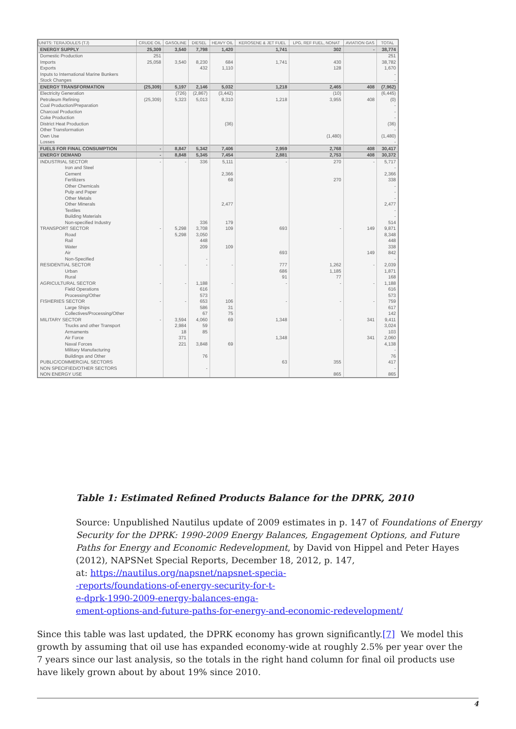| UNITS: TERAJOULES (TJ) | CRUDE OIL | GASOLINE | DIESEL | HEAVY OIL | KEROSENE & JET FUEL | LPG, REF FUEL, NONAT | AVIATION GAS | TOTAL |
| --- | --- | --- | --- | --- | --- | --- | --- | --- |
| ENERGY SUPPLY | 25,309 | 3,540 | 7,798 | 1,420 | 1,741 | 302 | - | 38,774 |
| Domestic Production | 251 | | | | | | | 251 |
| Imports | 25,058 | 3,540 | 8,230 | 684 | 1,741 | 430 | | 38,782 |
| Exports | | | 432 | 1,110 | | 128 | | 1,670 |
| Inputs to International Marine Bunkers | | | | | | | | - |
| Stock Changes | | | | | | | | - |
| ENERGY TRANSFORMATION | (25,309) | 5,197 | 2,146 | 5,032 | 1,218 | 2,465 | 408 | (7,962) |
| Electricity Generation | | (726) | (2,867) | (3,442) | | (10) | | (6,445) |
| Petroleum Refining | (25,309) | 5,323 | 5,013 | 8,310 | 1,218 | 3,955 | 408 | (0) |
| Coal Production/Preparation | | | | | | | | - |
| Charcoal Production | | | | | | | | - |
| Coke Production | | | | | | | | - |
| District Heat Production | | | | (36) | | | | (36) |
| Other Transformation | | | | | | | | - |
| Own Use | | | | | | (1,480) | | (1,480) |
| Losses | | | | | | | | - |
| FUELS FOR FINAL CONSUMPTION | - | 8,847 | 5,342 | 7,406 | 2,959 | 2,768 | 408 | 30,417 |
| ENERGY DEMAND | - | 8,848 | 5,345 | 7,454 | 2,881 | 2,753 | 408 | 30,372 |
| INDUSTRIAL SECTOR | - | - | 336 | 5,111 | - | 270 | - | 5,717 |
| Iron and Steel | | | | | | | | - |
| Cement | | | | 2,366 | | | | 2,366 |
| Fertilizers | | | | 68 | | 270 | | 338 |
| Other Chemicals | | | | | | | | - |
| Pulp and Paper | | | | | | | | - |
| Other Metals | | | | | | | | - |
| Other Minerals | | | | 2,477 | | | | 2,477 |
| Textiles | | | | | | | | - |
| Building Materials | | | | | | | | - |
| Non-specified Industry | | | 336 | 179 | | | | 514 |
| TRANSPORT SECTOR | - | 5,298 | 3,708 | 109 | 693 | - | 149 | 9,871 |
| Road | | 5,298 | 3,050 | | | | | 8,348 |
| Rail | | | 448 | | | | | 448 |
| Water | | | 209 | 109 | | | | 338 |
| Air | | | | | 693 | | 149 | 842 |
| Non-Specified | | | - | | | | | - |
| RESIDENTIAL SECTOR | - | - | - | - | 777 | 1,262 | - | 2,039 |
| Urban | | | | | 686 | 1,185 | | 1,871 |
| Rural | | | | | 91 | 77 | | 168 |
| AGRICULTURAL SECTOR | - | - | 1,188 | - | - | - | - | 1,188 |
| Field Operations | | | 616 | | | | | 616 |
| Processing/Other | | | 573 | | | | | 573 |
| FISHERIES SECTOR | - | - | 653 | 106 | - | - | - | 759 |
| Large Ships | | | 586 | 31 | | | | 617 |
| Collectives/Processing/Other | | | 67 | 75 | | | | 142 |
| MILITARY SECTOR | - | 3,594 | 4,060 | 69 | 1,348 | - | 341 | 9,411 |
| Trucks and other Transport | | 2,984 | 59 | | | | | 3,024 |
| Armaments | | 18 | 85 | | | | | 103 |
| Air Force | | 371 | | | 1,348 | | 341 | 2,060 |
| Naval Forces | | 221 | 3,848 | 69 | | | | 4,138 |
| Military Manufacturing | | | | | | | | - |
| Buildings and Other | | | 76 | | | | | 76 |
| PUBLIC/COMMERCIAL SECTORS | | | | | 63 | 355 | | 417 |
| NON SPECIFIED/OTHER SECTORS | | | - | | | | | - |
| NON ENERGY USE | | | | | | 865 | | 865 |
Table 1: Estimated Refined Products Balance for the DPRK, 2010
Source: Unpublished Nautilus update of 2009 estimates in p. 147 of Foundations of Energy Security for the DPRK: 1990-2009 Energy Balances, Engagement Options, and Future Paths for Energy and Economic Redevelopment, by David von Hippel and Peter Hayes (2012), NAPSNet Special Reports, December 18, 2012, p. 147,
at: https://nautilus.org/napsnet/napsnet-specia-
-reports/foundations-of-energy-security-for-t-
e-dprk-1990-2009-energy-balances-enga-
ement-options-and-future-paths-for-energy-and-economic-redevelopment/
Since this table was last updated, the DPRK economy has grown significantly.[7] We model this growth by assuming that oil use has expanded economy-wide at roughly 2.5% per year over the 7 years since our last analysis, so the totals in the right hand column for final oil products use have likely grown about by about 19% since 2010.
4